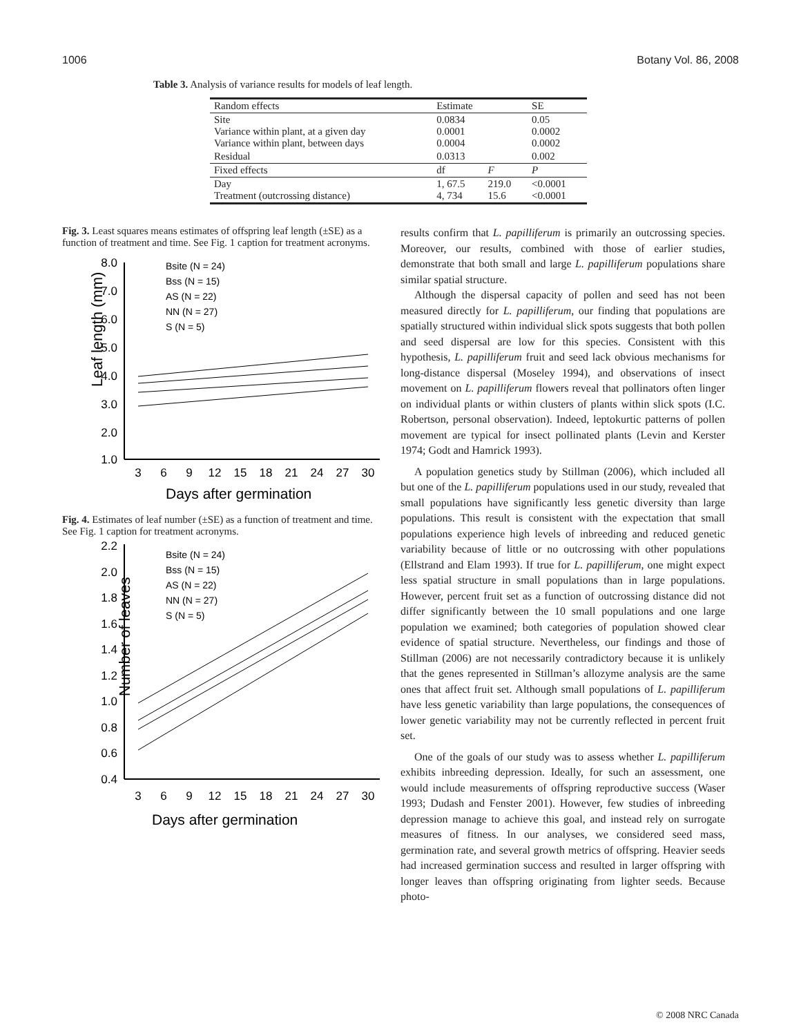1006 Botany Vol. 86, 2008
Table 3. Analysis of variance results for models of leaf length.
| Random effects | Estimate | | SE |
| --- | --- | --- | --- |
| Site Variance within plant, at a given day Variance within plant, between days | 0.0834 0.0001 0.0004 | | 0.05 0.0002 0.0002 |
| Residual | 0.0313 | | 0.002 |
| Fixed effects | df | F | P |
| Day Treatment (outcrossing distance) | 1, 67.5 4, 734 | 219.0 15.6 | <0.0001 <0.0001 |
Fig. 3. Least squares means estimates of offspring leaf length (±SE) as a function of treatment and time. See Fig. 1 caption for treatment acronyms.
Leaf length (mm)
8.0
7.0
6.0
5.0
4.0
3.0
2.0
1.0
3
6
9
12
15
18
21
24
27
30
Days after germination
Bsite (N = 24)
Bss (N = 15)
AS (N = 22)
NN (N = 27)
S (N = 5)
Fig. 4. Estimates of leaf number (±SE) as a function of treatment and time. See Fig. 1 caption for treatment acronyms.
Number of leaves
2.2
2.0
1.8
1.6
1.4
1.2
1.0
0.8
0.6
0.4
3
6
9
12
15
18
21
24
27
30
Days after germination
Bsite (N = 24)
Bss (N = 15)
AS (N = 22)
NN (N = 27)
S (N = 5)
results confirm that L. papilliferum is primarily an outcrossing species. Moreover, our results, combined with those of earlier studies, demonstrate that both small and large L. papilliferum populations share similar spatial structure.
Although the dispersal capacity of pollen and seed has not been measured directly for L. papilliferum, our finding that populations are spatially structured within individual slick spots suggests that both pollen and seed dispersal are low for this species. Consistent with this hypothesis, L. papilliferum fruit and seed lack obvious mechanisms for long-distance dispersal (Moseley 1994), and observations of insect movement on L. papilliferum flowers reveal that pollinators often linger on individual plants or within clusters of plants within slick spots (I.C. Robertson, personal observation). Indeed, leptokurtic patterns of pollen movement are typical for insect pollinated plants (Levin and Kerster 1974; Godt and Hamrick 1993).
A population genetics study by Stillman (2006), which included all but one of the L. papilliferum populations used in our study, revealed that small populations have significantly less genetic diversity than large populations. This result is consistent with the expectation that small populations experience high levels of inbreeding and reduced genetic variability because of little or no outcrossing with other populations (Ellstrand and Elam 1993). If true for L. papilliferum, one might expect less spatial structure in small populations than in large populations. However, percent fruit set as a function of outcrossing distance did not differ significantly between the 10 small populations and one large population we examined; both categories of population showed clear evidence of spatial structure. Nevertheless, our findings and those of Stillman (2006) are not necessarily contradictory because it is unlikely that the genes represented in Stillman’s allozyme analysis are the same ones that affect fruit set. Although small populations of L. papilliferum have less genetic variability than large populations, the consequences of lower genetic variability may not be currently reflected in percent fruit set.
One of the goals of our study was to assess whether L. papilliferum exhibits inbreeding depression. Ideally, for such an assessment, one would include measurements of offspring reproductive success (Waser 1993; Dudash and Fenster 2001). However, few studies of inbreeding depression manage to achieve this goal, and instead rely on surrogate measures of fitness. In our analyses, we considered seed mass, germination rate, and several growth metrics of offspring. Heavier seeds had increased germination success and resulted in larger offspring with longer leaves than offspring originating from lighter seeds. Because photo-
© 2008 NRC Canada